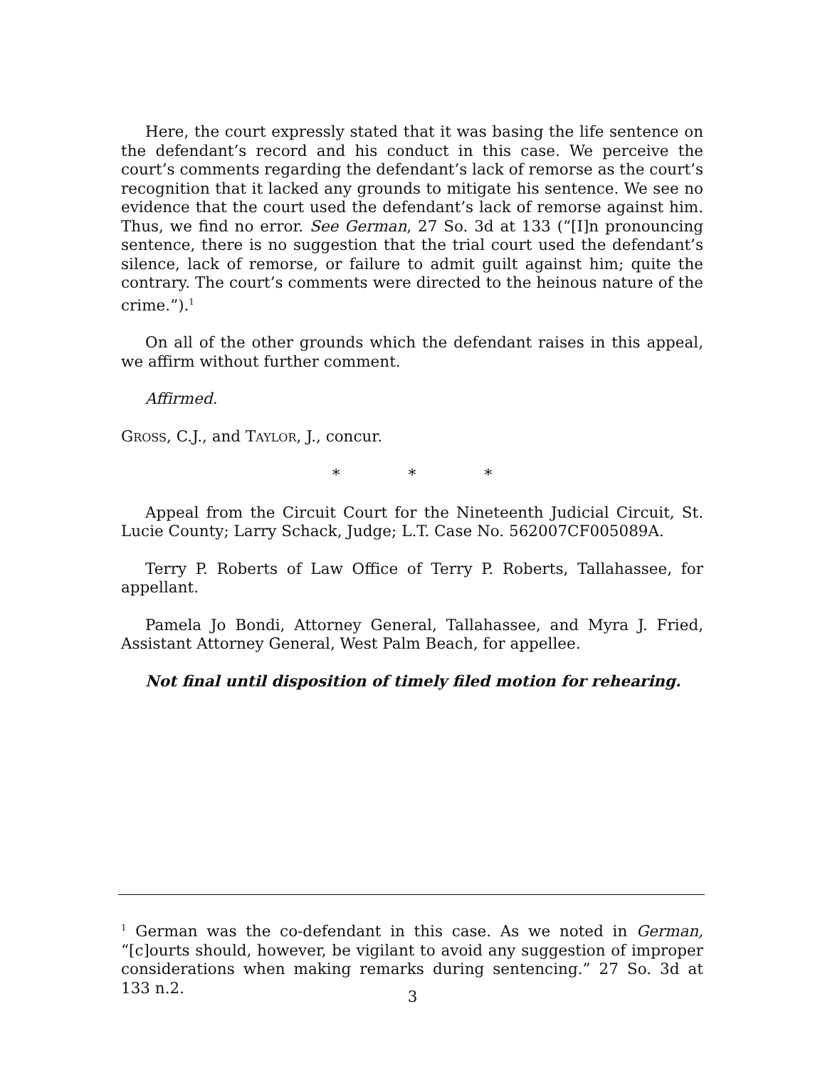Here, the court expressly stated that it was basing the life sentence on the defendant’s record and his conduct in this case. We perceive the court’s comments regarding the defendant’s lack of remorse as the court’s recognition that it lacked any grounds to mitigate his sentence. We see no evidence that the court used the defendant’s lack of remorse against him. Thus, we find no error. See German, 27 So. 3d at 133 (“[I]n pronouncing sentence, there is no suggestion that the trial court used the defendant’s silence, lack of remorse, or failure to admit guilt against him; quite the contrary. The court’s comments were directed to the heinous nature of the crime.”).<sup>1</sup>
On all of the other grounds which the defendant raises in this appeal, we affirm without further comment.
Affirmed.
GROSS, C.J., and TAYLOR, J., concur.
* * *
Appeal from the Circuit Court for the Nineteenth Judicial Circuit, St. Lucie County; Larry Schack, Judge; L.T. Case No. 562007CF005089A.
Terry P. Roberts of Law Office of Terry P. Roberts, Tallahassee, for appellant.
Pamela Jo Bondi, Attorney General, Tallahassee, and Myra J. Fried, Assistant Attorney General, West Palm Beach, for appellee.
Not final until disposition of timely filed motion for rehearing.
<sup>1</sup> German was the co-defendant in this case. As we noted in German, “[c]ourts should, however, be vigilant to avoid any suggestion of improper considerations when making remarks during sentencing.” 27 So. 3d at 133 n.2.
3